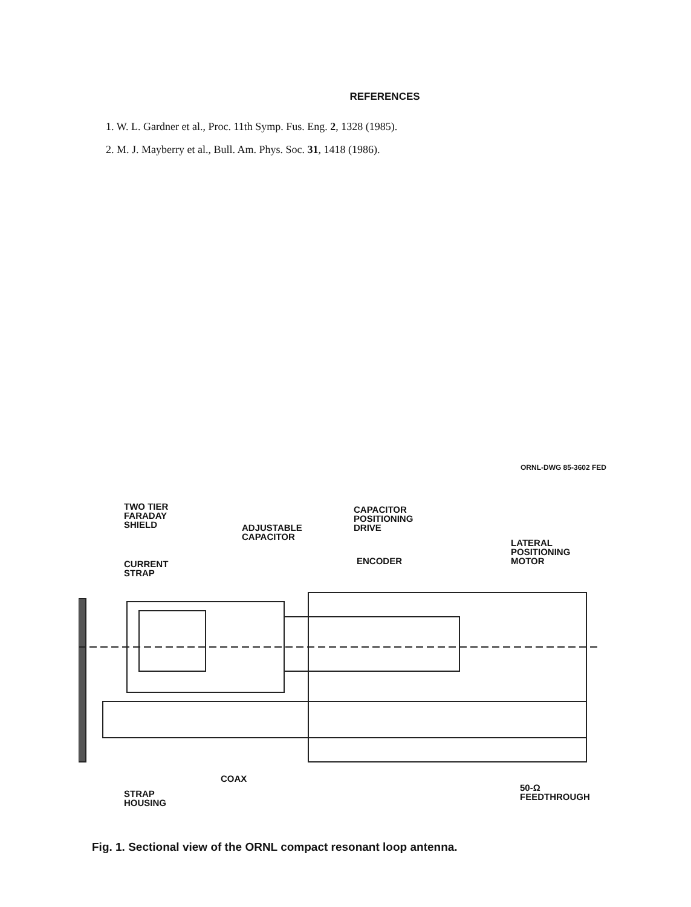REFERENCES
1. W. L. Gardner et al., Proc. 11th Symp. Fus. Eng. 2, 1328 (1985).
2. M. J. Mayberry et al., Bull. Am. Phys. Soc. 31, 1418 (1986).
ORNL-DWG 85-3602 FED
TWO TIER
FARADAY
SHIELD
ADJUSTABLE
CAPACITOR
CAPACITOR
POSITIONING
DRIVE
LATERAL
POSITIONING
MOTOR
CURRENT
STRAP
ENCODER
COAX
STRAP
HOUSING
50-Ω
FEEDTHROUGH
Fig. 1. Sectional view of the ORNL compact resonant loop antenna.